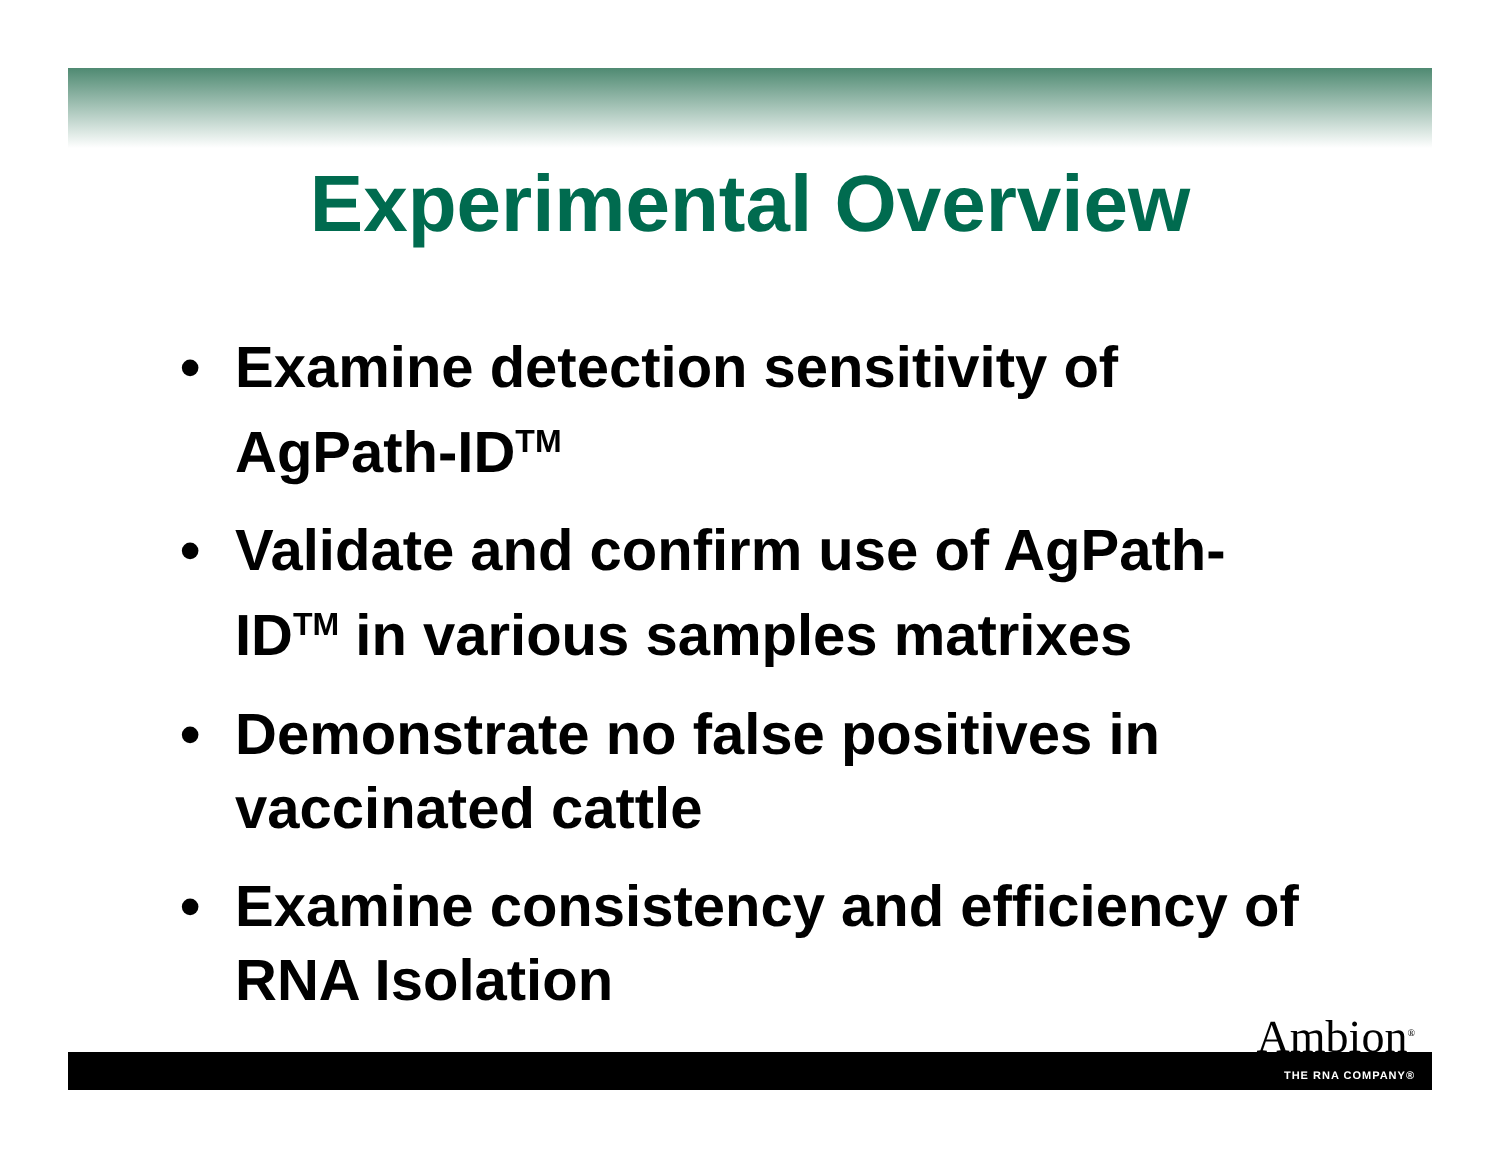Experimental Overview
• Examine detection sensitivity of AgPath-ID<sup>TM</sup>
• Validate and confirm use of AgPath-ID<sup>TM</sup> in various samples matrixes
• Demonstrate no false positives in vaccinated cattle
• Examine consistency and efficiency of RNA Isolation
Ambion<sup>®</sup>
THE RNA COMPANY®